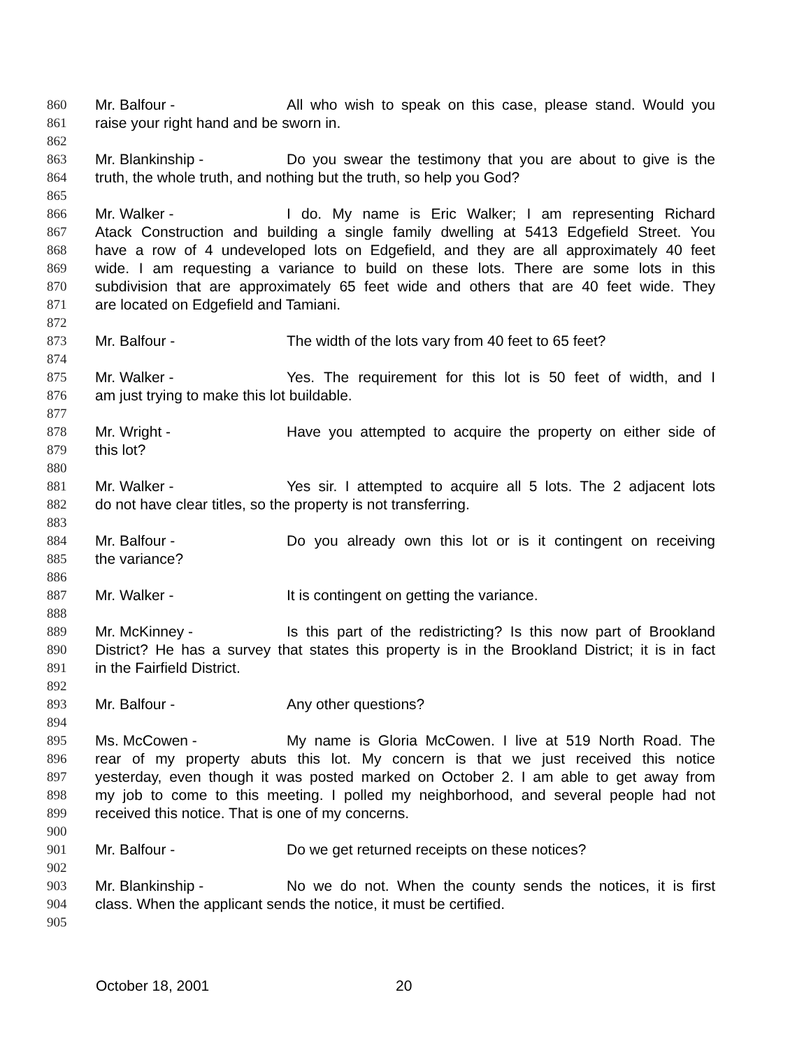860 Mr. Balfour - All who wish to speak on this case, please stand. Would you
861 raise your right hand and be sworn in.
862
863 Mr. Blankinship - Do you swear the testimony that you are about to give is the
864 truth, the whole truth, and nothing but the truth, so help you God?
865
866 Mr. Walker - I do. My name is Eric Walker; I am representing Richard
867 Atack Construction and building a single family dwelling at 5413 Edgefield Street. You
868 have a row of 4 undeveloped lots on Edgefield, and they are all approximately 40 feet
869 wide. I am requesting a variance to build on these lots. There are some lots in this
870 subdivision that are approximately 65 feet wide and others that are 40 feet wide. They
871 are located on Edgefield and Tamiani.
872
873 Mr. Balfour - The width of the lots vary from 40 feet to 65 feet?
874
875 Mr. Walker - Yes. The requirement for this lot is 50 feet of width, and I
876 am just trying to make this lot buildable.
877
878 Mr. Wright - Have you attempted to acquire the property on either side of
879 this lot?
880
881 Mr. Walker - Yes sir. I attempted to acquire all 5 lots. The 2 adjacent lots
882 do not have clear titles, so the property is not transferring.
883
884 Mr. Balfour - Do you already own this lot or is it contingent on receiving
885 the variance?
886
887 Mr. Walker - It is contingent on getting the variance.
888
889 Mr. McKinney - Is this part of the redistricting? Is this now part of Brookland
890 District? He has a survey that states this property is in the Brookland District; it is in fact
891 in the Fairfield District.
892
893 Mr. Balfour - Any other questions?
894
895 Ms. McCowen - My name is Gloria McCowen. I live at 519 North Road. The
896 rear of my property abuts this lot. My concern is that we just received this notice
897 yesterday, even though it was posted marked on October 2. I am able to get away from
898 my job to come to this meeting. I polled my neighborhood, and several people had not
899 received this notice. That is one of my concerns.
900
901 Mr. Balfour - Do we get returned receipts on these notices?
902
903 Mr. Blankinship - No we do not. When the county sends the notices, it is first
904 class. When the applicant sends the notice, it must be certified.
905
October 18, 2001 20